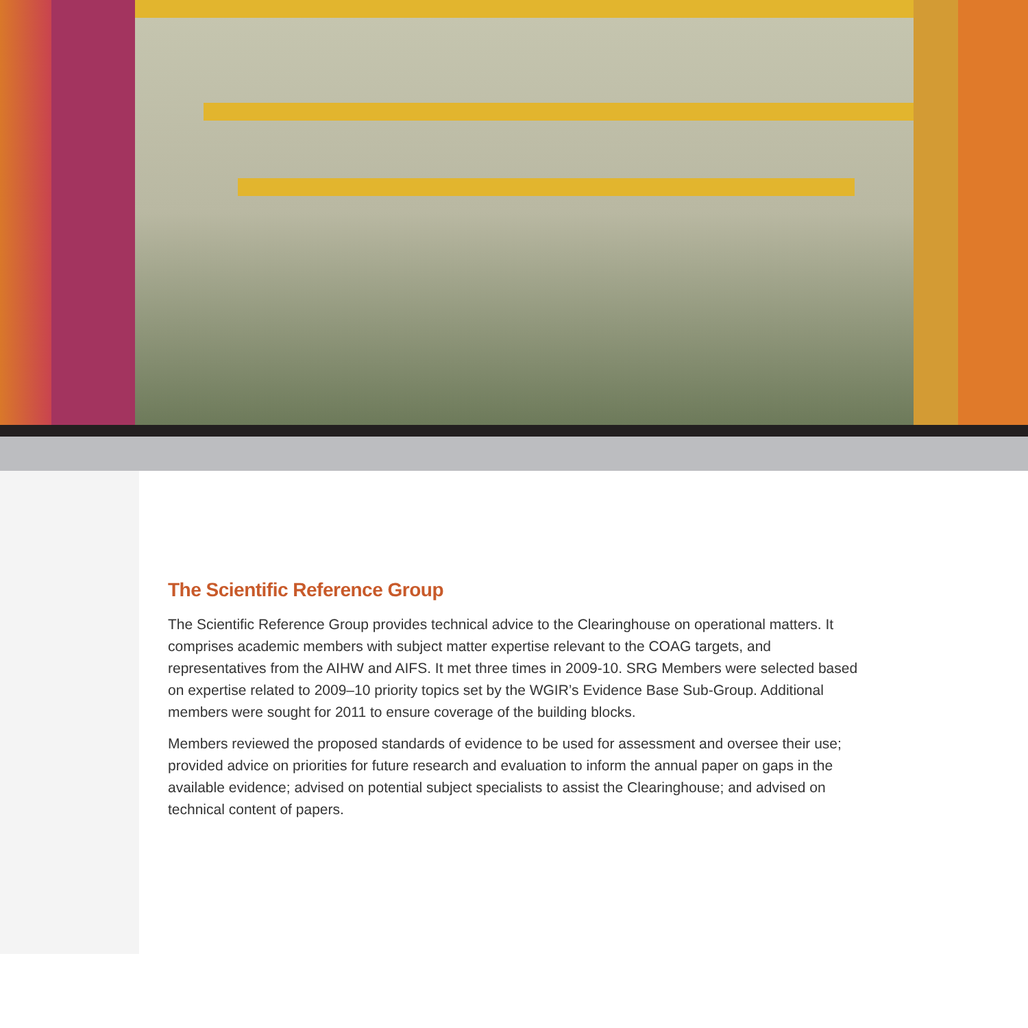The Scientific Reference Group
The Scientific Reference Group provides technical advice to the Clearinghouse on operational matters. It comprises academic members with subject matter expertise relevant to the COAG targets, and representatives from the AIHW and AIFS. It met three times in 2009-10. SRG Members were selected based on expertise related to 2009–10 priority topics set by the WGIR’s Evidence Base Sub-Group. Additional members were sought for 2011 to ensure coverage of the building blocks.
Members reviewed the proposed standards of evidence to be used for assessment and oversee their use; provided advice on priorities for future research and evaluation to inform the annual paper on gaps in the available evidence; advised on potential subject specialists to assist the Clearinghouse; and advised on technical content of papers.